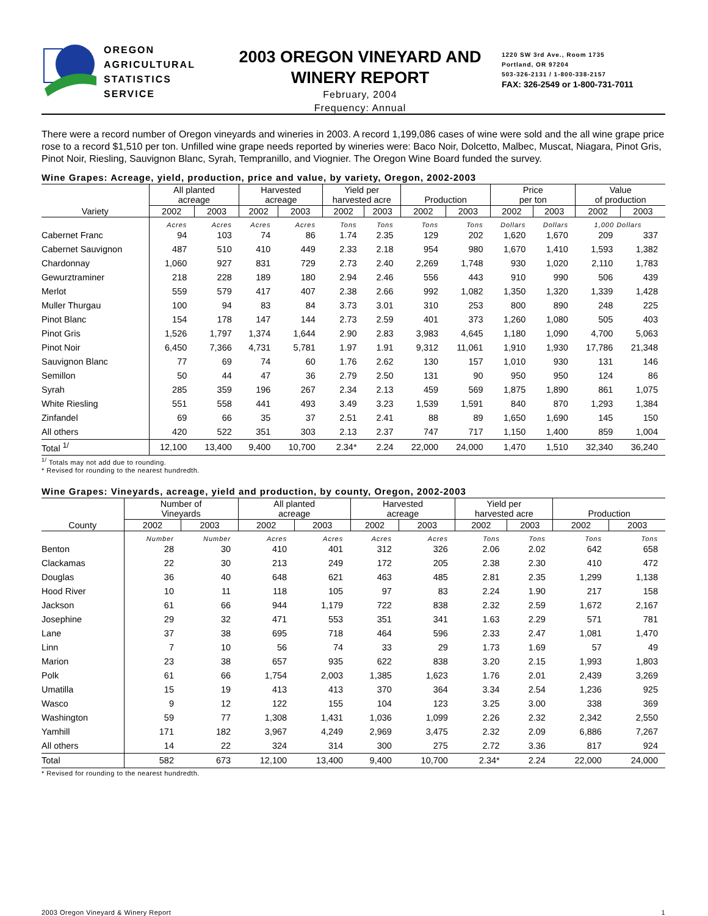OREGON
AGRICULTURAL
STATISTICS
SERVICE
2003 OREGON VINEYARD AND
WINERY REPORT
February, 2004
Frequency: Annual
1220 SW 3rd Ave., Room 1735
Portland, OR 97204
503-326-2131 / 1-800-338-2157
FAX: 326-2549 or 1-800-731-7011
There were a record number of Oregon vineyards and wineries in 2003. A record 1,199,086 cases of wine were sold and the all wine grape price rose to a record $1,510 per ton. Unfilled wine grape needs reported by wineries were: Baco Noir, Dolcetto, Malbec, Muscat, Niagara, Pinot Gris, Pinot Noir, Riesling, Sauvignon Blanc, Syrah, Tempranillo, and Viognier. The Oregon Wine Board funded the survey.
Wine Grapes: Acreage, yield, production, price and value, by variety, Oregon, 2002-2003
| | All planted acreage | | Harvested acreage | | Yield per harvested acre | | Production | | Price per ton | | Value of production | |
| --- | --- | --- | --- | --- | --- | --- | --- | --- | --- | --- | --- | --- |
| Variety | 2002 | 2003 | 2002 | 2003 | 2002 | 2003 | 2002 | 2003 | 2002 | 2003 | 2002 | 2003 |
| | Acres | Acres | Acres | Acres | Tons | Tons | Tons | Tons | Dollars | Dollars | 1,000 Dollars | |
| Cabernet Franc | 94 | 103 | 74 | 86 | 1.74 | 2.35 | 129 | 202 | 1,620 | 1,670 | 209 | 337 |
| Cabernet Sauvignon | 487 | 510 | 410 | 449 | 2.33 | 2.18 | 954 | 980 | 1,670 | 1,410 | 1,593 | 1,382 |
| Chardonnay | 1,060 | 927 | 831 | 729 | 2.73 | 2.40 | 2,269 | 1,748 | 930 | 1,020 | 2,110 | 1,783 |
| Gewurztraminer | 218 | 228 | 189 | 180 | 2.94 | 2.46 | 556 | 443 | 910 | 990 | 506 | 439 |
| Merlot | 559 | 579 | 417 | 407 | 2.38 | 2.66 | 992 | 1,082 | 1,350 | 1,320 | 1,339 | 1,428 |
| Muller Thurgau | 100 | 94 | 83 | 84 | 3.73 | 3.01 | 310 | 253 | 800 | 890 | 248 | 225 |
| Pinot Blanc | 154 | 178 | 147 | 144 | 2.73 | 2.59 | 401 | 373 | 1,260 | 1,080 | 505 | 403 |
| Pinot Gris | 1,526 | 1,797 | 1,374 | 1,644 | 2.90 | 2.83 | 3,983 | 4,645 | 1,180 | 1,090 | 4,700 | 5,063 |
| Pinot Noir | 6,450 | 7,366 | 4,731 | 5,781 | 1.97 | 1.91 | 9,312 | 11,061 | 1,910 | 1,930 | 17,786 | 21,348 |
| Sauvignon Blanc | 77 | 69 | 74 | 60 | 1.76 | 2.62 | 130 | 157 | 1,010 | 930 | 131 | 146 |
| Semillon | 50 | 44 | 47 | 36 | 2.79 | 2.50 | 131 | 90 | 950 | 950 | 124 | 86 |
| Syrah | 285 | 359 | 196 | 267 | 2.34 | 2.13 | 459 | 569 | 1,875 | 1,890 | 861 | 1,075 |
| White Riesling | 551 | 558 | 441 | 493 | 3.49 | 3.23 | 1,539 | 1,591 | 840 | 870 | 1,293 | 1,384 |
| Zinfandel | 69 | 66 | 35 | 37 | 2.51 | 2.41 | 88 | 89 | 1,650 | 1,690 | 145 | 150 |
| All others | 420 | 522 | 351 | 303 | 2.13 | 2.37 | 747 | 717 | 1,150 | 1,400 | 859 | 1,004 |
| Total <sup>1/</sup> | 12,100 | 13,400 | 9,400 | 10,700 | 2.34* | 2.24 | 22,000 | 24,000 | 1,470 | 1,510 | 32,340 | 36,240 |
<sup>1/</sup> Totals may not add due to rounding.
* Revised for rounding to the nearest hundredth.
Wine Grapes: Vineyards, acreage, yield and production, by county, Oregon, 2002-2003
| | Number of Vineyards | | All planted acreage | | Harvested acreage | | Yield per harvested acre | | Production | |
| --- | --- | --- | --- | --- | --- | --- | --- | --- | --- | --- |
| County | 2002 | 2003 | 2002 | 2003 | 2002 | 2003 | 2002 | 2003 | 2002 | 2003 |
| | Number | Number | Acres | Acres | Acres | Acres | Tons | Tons | Tons | Tons |
| Benton | 28 | 30 | 410 | 401 | 312 | 326 | 2.06 | 2.02 | 642 | 658 |
| Clackamas | 22 | 30 | 213 | 249 | 172 | 205 | 2.38 | 2.30 | 410 | 472 |
| Douglas | 36 | 40 | 648 | 621 | 463 | 485 | 2.81 | 2.35 | 1,299 | 1,138 |
| Hood River | 10 | 11 | 118 | 105 | 97 | 83 | 2.24 | 1.90 | 217 | 158 |
| Jackson | 61 | 66 | 944 | 1,179 | 722 | 838 | 2.32 | 2.59 | 1,672 | 2,167 |
| Josephine | 29 | 32 | 471 | 553 | 351 | 341 | 1.63 | 2.29 | 571 | 781 |
| Lane | 37 | 38 | 695 | 718 | 464 | 596 | 2.33 | 2.47 | 1,081 | 1,470 |
| Linn | 7 | 10 | 56 | 74 | 33 | 29 | 1.73 | 1.69 | 57 | 49 |
| Marion | 23 | 38 | 657 | 935 | 622 | 838 | 3.20 | 2.15 | 1,993 | 1,803 |
| Polk | 61 | 66 | 1,754 | 2,003 | 1,385 | 1,623 | 1.76 | 2.01 | 2,439 | 3,269 |
| Umatilla | 15 | 19 | 413 | 413 | 370 | 364 | 3.34 | 2.54 | 1,236 | 925 |
| Wasco | 9 | 12 | 122 | 155 | 104 | 123 | 3.25 | 3.00 | 338 | 369 |
| Washington | 59 | 77 | 1,308 | 1,431 | 1,036 | 1,099 | 2.26 | 2.32 | 2,342 | 2,550 |
| Yamhill | 171 | 182 | 3,967 | 4,249 | 2,969 | 3,475 | 2.32 | 2.09 | 6,886 | 7,267 |
| All others | 14 | 22 | 324 | 314 | 300 | 275 | 2.72 | 3.36 | 817 | 924 |
| Total | 582 | 673 | 12,100 | 13,400 | 9,400 | 10,700 | 2.34* | 2.24 | 22,000 | 24,000 |
* Revised for rounding to the nearest hundredth.
2003 Oregon Vineyard & Winery Report 1